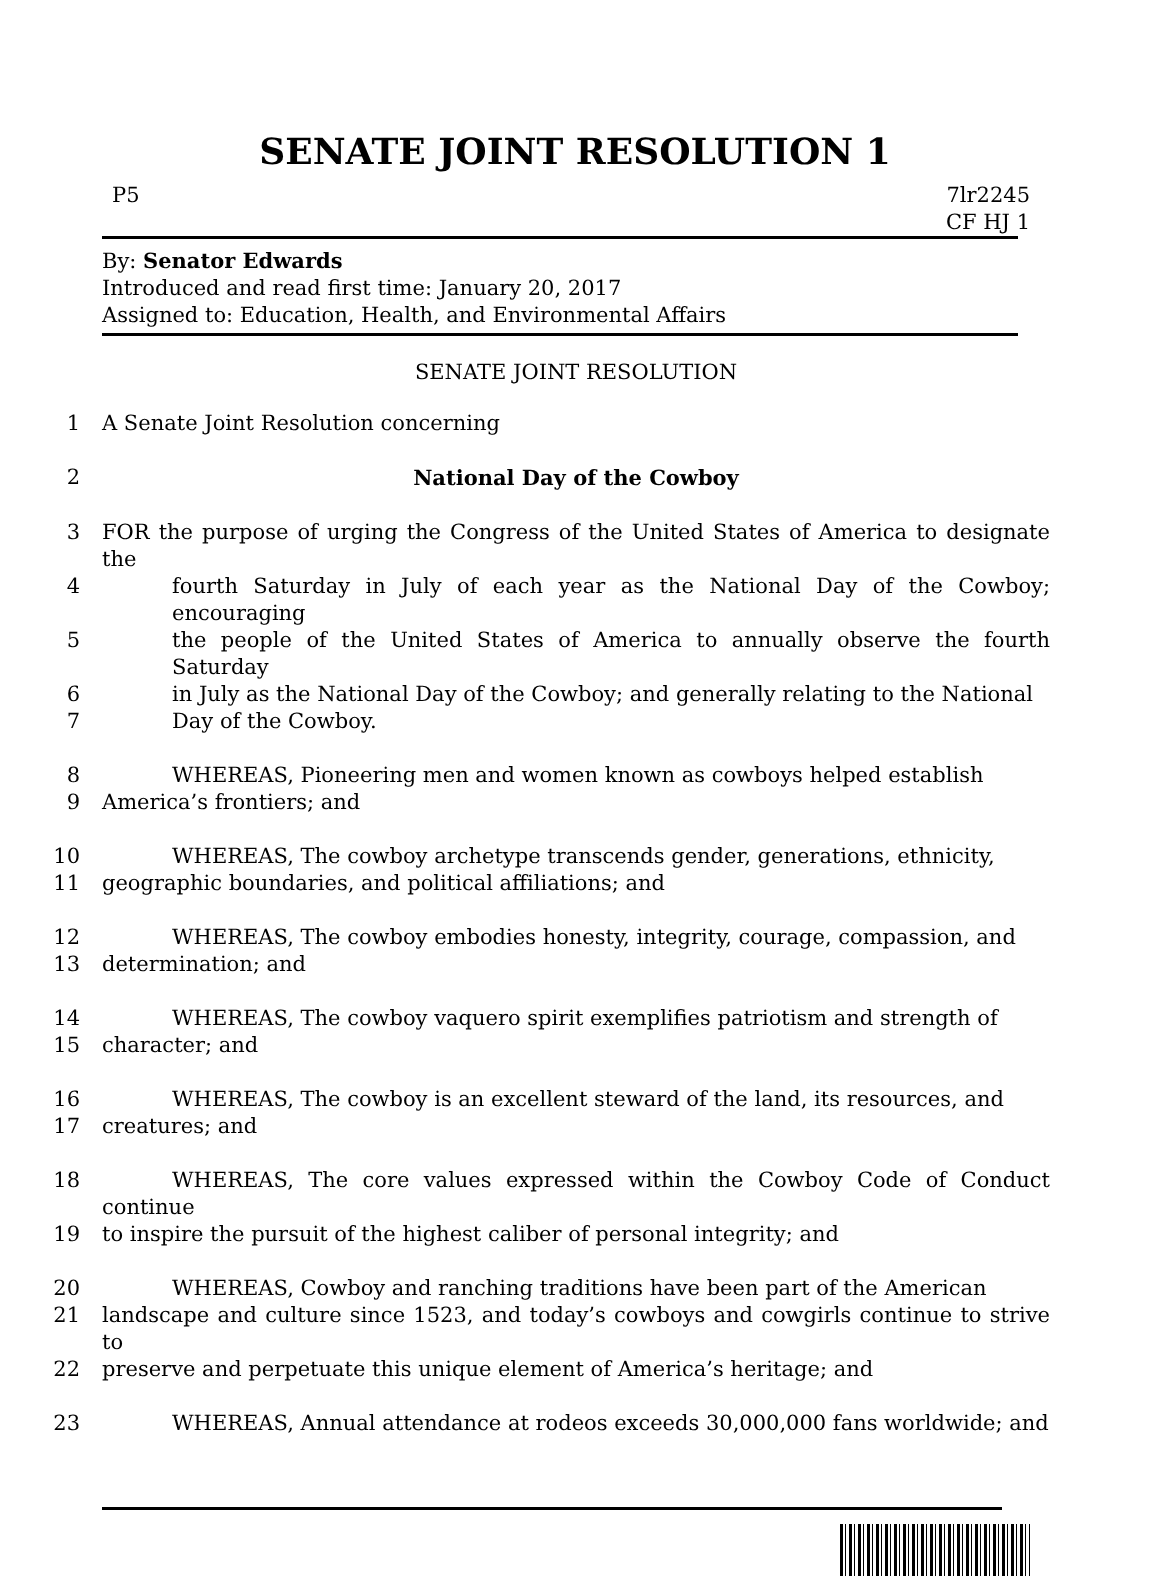SENATE JOINT RESOLUTION 1
P5 7lr2245
CF HJ 1
By: Senator Edwards
Introduced and read first time: January 20, 2017
Assigned to: Education, Health, and Environmental Affairs
SENATE JOINT RESOLUTION
1 A Senate Joint Resolution concerning
2 National Day of the Cowboy
3 FOR the purpose of urging the Congress of the United States of America to designate the
4 fourth Saturday in July of each year as the National Day of the Cowboy; encouraging
5 the people of the United States of America to annually observe the fourth Saturday
6 in July as the National Day of the Cowboy; and generally relating to the National
7 Day of the Cowboy.
8 WHEREAS, Pioneering men and women known as cowboys helped establish
9 America’s frontiers; and
10 WHEREAS, The cowboy archetype transcends gender, generations, ethnicity,
11 geographic boundaries, and political affiliations; and
12 WHEREAS, The cowboy embodies honesty, integrity, courage, compassion, and
13 determination; and
14 WHEREAS, The cowboy vaquero spirit exemplifies patriotism and strength of
15 character; and
16 WHEREAS, The cowboy is an excellent steward of the land, its resources, and
17 creatures; and
18 WHEREAS, The core values expressed within the Cowboy Code of Conduct continue
19 to inspire the pursuit of the highest caliber of personal integrity; and
20 WHEREAS, Cowboy and ranching traditions have been part of the American
21 landscape and culture since 1523, and today’s cowboys and cowgirls continue to strive to
22 preserve and perpetuate this unique element of America’s heritage; and
23 WHEREAS, Annual attendance at rodeos exceeds 30,000,000 fans worldwide; and